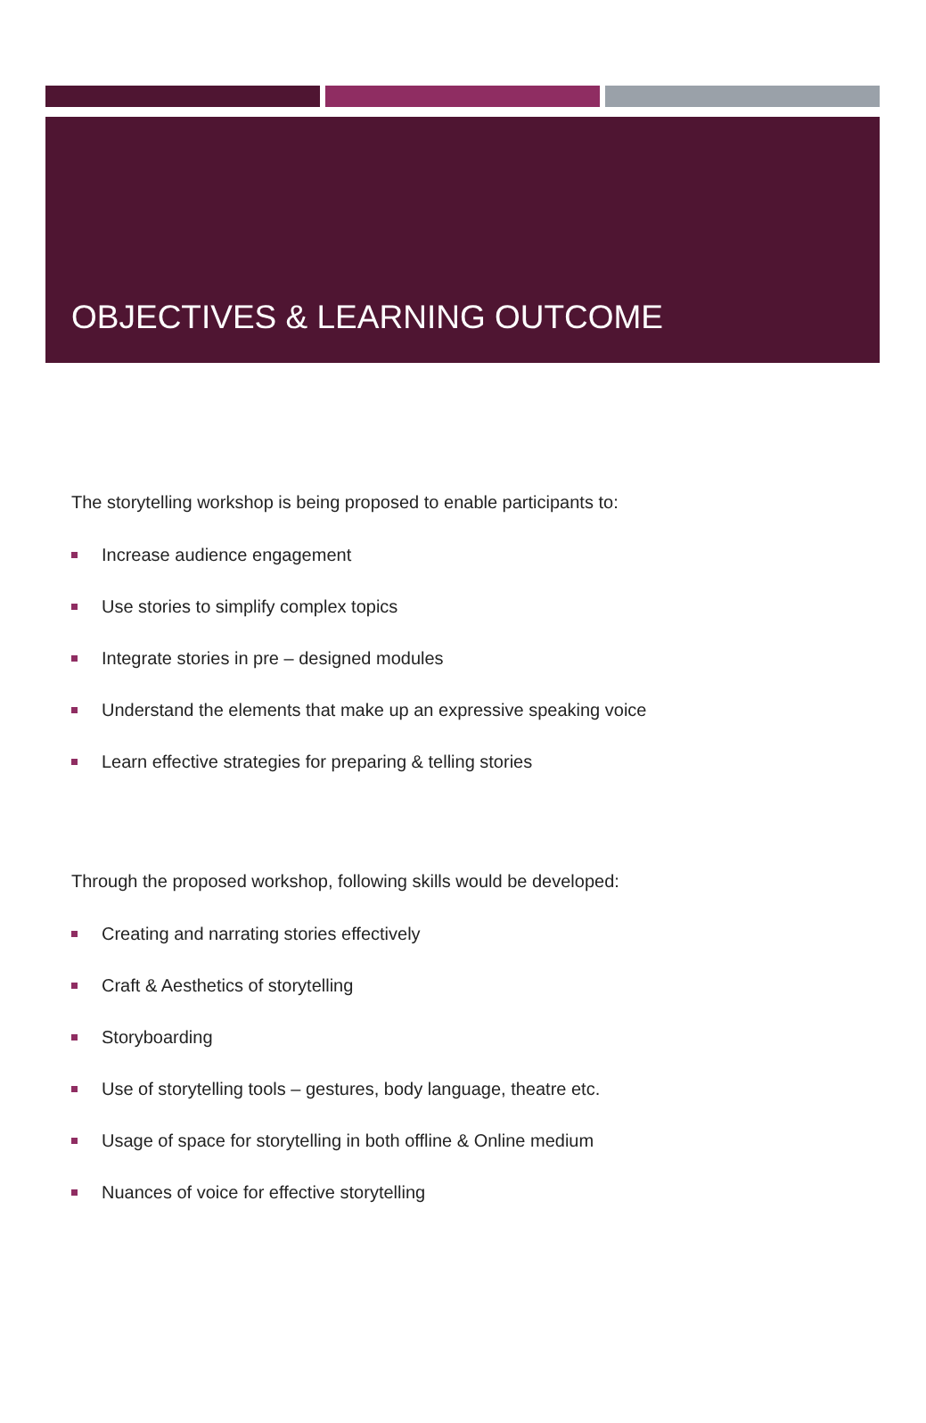OBJECTIVES & LEARNING OUTCOME
The storytelling workshop is being proposed to enable participants to:
Increase audience engagement
Use stories to simplify complex topics
Integrate stories in pre – designed modules
Understand the elements that make up an expressive speaking voice
Learn effective strategies for preparing & telling stories
Through the proposed workshop, following skills would be developed:
Creating and narrating stories effectively
Craft & Aesthetics of storytelling
Storyboarding
Use of storytelling tools – gestures, body language, theatre etc.
Usage of space for storytelling in both offline & Online medium
Nuances of voice for effective storytelling